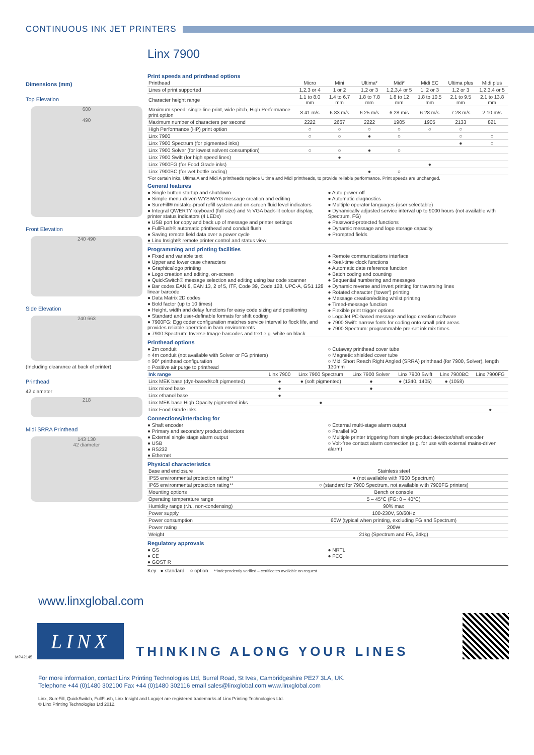CONTINUOUS INK JET PRINTERS
Dimensions (mm)
Top Elevation
600
490
Front Elevation
240 490
Side Elevation
240 663
(Including clearance at back of printer)
Printhead
42 diameter
218
Midi SRRA Printhead
143 130
42 diameter
Linx 7900
Print speeds and printhead options
| Printhead | Micro | Mini | Ultima* | Midi* | Midi EC | Ultima plus | Midi plus |
| Lines of print supported | 1,2,3 or 4 | 1 or 2 | 1,2 or 3 | 1,2,3,4 or 5 | 1, 2 or 3 | 1,2 or 3 | 1,2,3,4 or 5 |
| Character height range | 1.1 to 8.0 mm | 1.4 to 6.7 mm | 1.8 to 7.8 mm | 1.8 to 12 mm | 1.8 to 10.5 mm | 2.1 to 9.5 mm | 2.1 to 13.8 mm |
| Maximum speed: single line print, wide pitch, High Performance print option | 8.41 m/s | 6.83 m/s | 6.25 m/s | 6.28 m/s | 6.28 m/s | 7.28 m/s | 2.10 m/s |
| Maximum number of characters per second | 2222 | 2667 | 2222 | 1905 | 1905 | 2133 | 821 |
| High Performance (HP) print option | ○ | ○ | ○ | ○ | ○ | ○ | |
| Linx 7900 | ○ | ○ | ● | ○ | | ○ | ○ |
| Linx 7900 Spectrum (for pigmented inks) | | | | | | ● | ○ |
| Linx 7900 Solver (for lowest solvent consumption) | ○ | ○ | ● | ○ | | | |
| Linx 7900 Swift (for high speed lines) | | ● | | | | | |
| Linx 7900FG (for Food Grade inks) | | | | | ● | | |
| Linx 7900BC (for wet bottle coding) | | | ● | ○ | | | |
*For certain inks, Ultima A and Midi A printheads replace Ultima and Midi printheads, to provide reliable performance. Print speeds are unchanged.
General features
● Single button startup and shutdown
● Simple menu-driven WYSIWYG message creation and editing
● SureFill® mistake-proof refill system and on-screen fluid level indicators
● Integral QWERTY keyboard (full size) and ¼ VGA back-lit colour display, printer status indicators (4 LEDs)
● USB port for copy and back up of message and printer settings
● FullFlush® automatic printhead and conduit flush
● Saving remote field data over a power cycle
● Linx Insight® remote printer control and status view
● Auto power-off
● Automatic diagnostics
● Multiple operator languages (user selectable)
● Dynamically adjusted service interval up to 9000 hours (not available with Spectrum, FG)
● Password-protected functions
● Dynamic message and logo storage capacity
● Prompted fields
Programming and printing facilities
● Fixed and variable text
● Upper and lower case characters
● Graphics/logo printing
● Logo creation and editing, on-screen
● QuickSwitch® message selection and editing using bar code scanner
● Bar codes EAN 8, EAN 13, 2 of 5, ITF, Code 39, Code 128, UPC-A, GS1 128 linear barcode
● Data Matrix 2D codes
● Bold factor (up to 10 times)
● Height, width and delay functions for easy code sizing and positioning
● Standard and user-definable formats for shift coding
● 7900FG: Egg coder configuration matches service interval to flock life, and provides reliable operation in barn environments
● 7900 Spectrum: Inverse Image barcodes and text e.g. white on black
● Remote communications interface
● Real-time clock functions
● Automatic date reference function
● Batch coding and counting
● Sequential numbering and messages
● Dynamic reverse and invert printing for traversing lines
● Rotated character ('tower') printing
● Message creation/editing whilst printing
● Timed-message function
● Flexible print trigger options
○ LogoJet PC-based message and logo creation software
● 7900 Swift: narrow fonts for coding onto small print areas
● 7900 Spectrum: programmable pre-set ink mix times
Printhead options
● 2m conduit
○ 4m conduit (not available with Solver or FG printers)
○ 90° printhead configuration
○ Positive air purge to printhead
○ Cutaway printhead cover tube
○ Magnetic shielded cover tube
○ Midi Short Reach Right Angled (SRRA) printhead (for 7900, Solver), length 130mm
| Ink range | Linx 7900 | Linx 7900 Spectrum | Linx 7900 Solver | Linx 7900 Swift | Linx 7900BC | Linx 7900FG |
| --- | --- | --- | --- | --- | --- | --- |
| Linx MEK base (dye-based/soft pigmented) | ● | ● (soft pigmented) | ● | ● (1240, 1405) | ● (1058) | |
| Linx mixed base | ● | | ● | | | |
| Linx ethanol base | ● | | | | | |
| Linx MEK base High Opacity pigmented inks | | ● | | | | |
| Linx Food Grade inks | | | | | | ● |
Connections/interfacing for
● Shaft encoder
● Primary and secondary product detectors
● External single stage alarm output
● USB
● RS232
● Ethernet
○ External multi-stage alarm output
○ Parallel I/O
○ Multiple printer triggering from single product detector/shaft encoder
○ Volt-free contact alarm connection (e.g. for use with external mains-driven alarm)
Physical characteristics
| Base and enclosure | Stainless steel |
| IP55 environmental protection rating** | ● (not available with 7900 Spectrum) |
| IP65 environmental protection rating** | ○ (standard for 7900 Spectrum, not available with 7900FG printers) |
| Mounting options | Bench or console |
| Operating temperature range | 5 – 45°C (FG: 0 – 40°C) |
| Humidity range (r.h., non-condensing) | 90% max |
| Power supply | 100-230V, 50/60Hz |
| Power consumption | 60W (typical when printing, excluding FG and Spectrum) |
| Power rating | 200W |
| Weight | 21kg (Spectrum and FG, 24kg) |
Regulatory approvals
● GS
● CE
● GOST R
● NRTL
● FCC
Key ● standard ○ option **Independently verified – certificates available on request
www.linxglobal.com
MP42145
LINX
THINKING ALONG YOUR LINES
For more information, contact Linx Printing Technologies Ltd, Burrel Road, St Ives, Cambridgeshire PE27 3LA, UK.
Telephone +44 (0)1480 302100 Fax +44 (0)1480 302116 email sales@linxglobal.com www.linxglobal.com
Linx, SureFill, QuickSwitch, FullFlush, Linx Insight and Logojet are registered trademarks of Linx Printing Technologies Ltd.
© Linx Printing Technologies Ltd 2012.